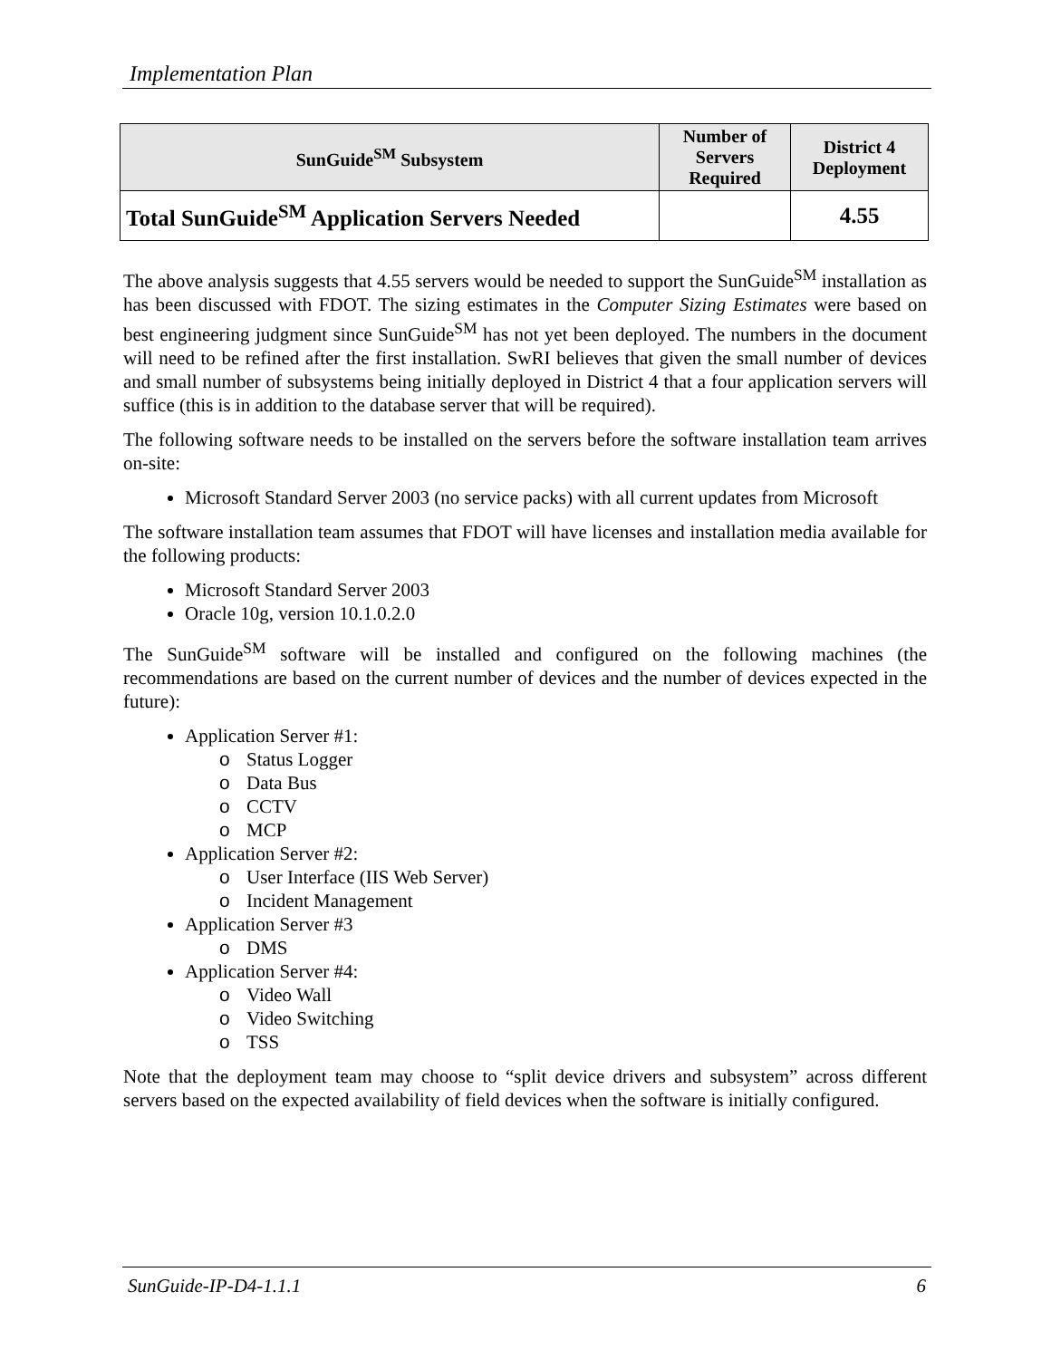Implementation Plan
| SunGuide<sup>SM</sup> Subsystem | Number of Servers Required | District 4 Deployment |
| --- | --- | --- |
| Total SunGuide<sup>SM</sup> Application Servers Needed | | 4.55 |
The above analysis suggests that 4.55 servers would be needed to support the SunGuide<sup>SM</sup> installation as has been discussed with FDOT. The sizing estimates in the Computer Sizing Estimates were based on best engineering judgment since SunGuide<sup>SM</sup> has not yet been deployed. The numbers in the document will need to be refined after the first installation. SwRI believes that given the small number of devices and small number of subsystems being initially deployed in District 4 that a four application servers will suffice (this is in addition to the database server that will be required).
The following software needs to be installed on the servers before the software installation team arrives on-site:
Microsoft Standard Server 2003 (no service packs) with all current updates from Microsoft
The software installation team assumes that FDOT will have licenses and installation media available for the following products:
Microsoft Standard Server 2003
Oracle 10g, version 10.1.0.2.0
The SunGuide<sup>SM</sup> software will be installed and configured on the following machines (the recommendations are based on the current number of devices and the number of devices expected in the future):
Application Server #1:
Status Logger
Data Bus
CCTV
MCP
Application Server #2:
User Interface (IIS Web Server)
Incident Management
Application Server #3
DMS
Application Server #4:
Video Wall
Video Switching
TSS
Note that the deployment team may choose to “split device drivers and subsystem” across different servers based on the expected availability of field devices when the software is initially configured.
SunGuide-IP-D4-1.1.1 6